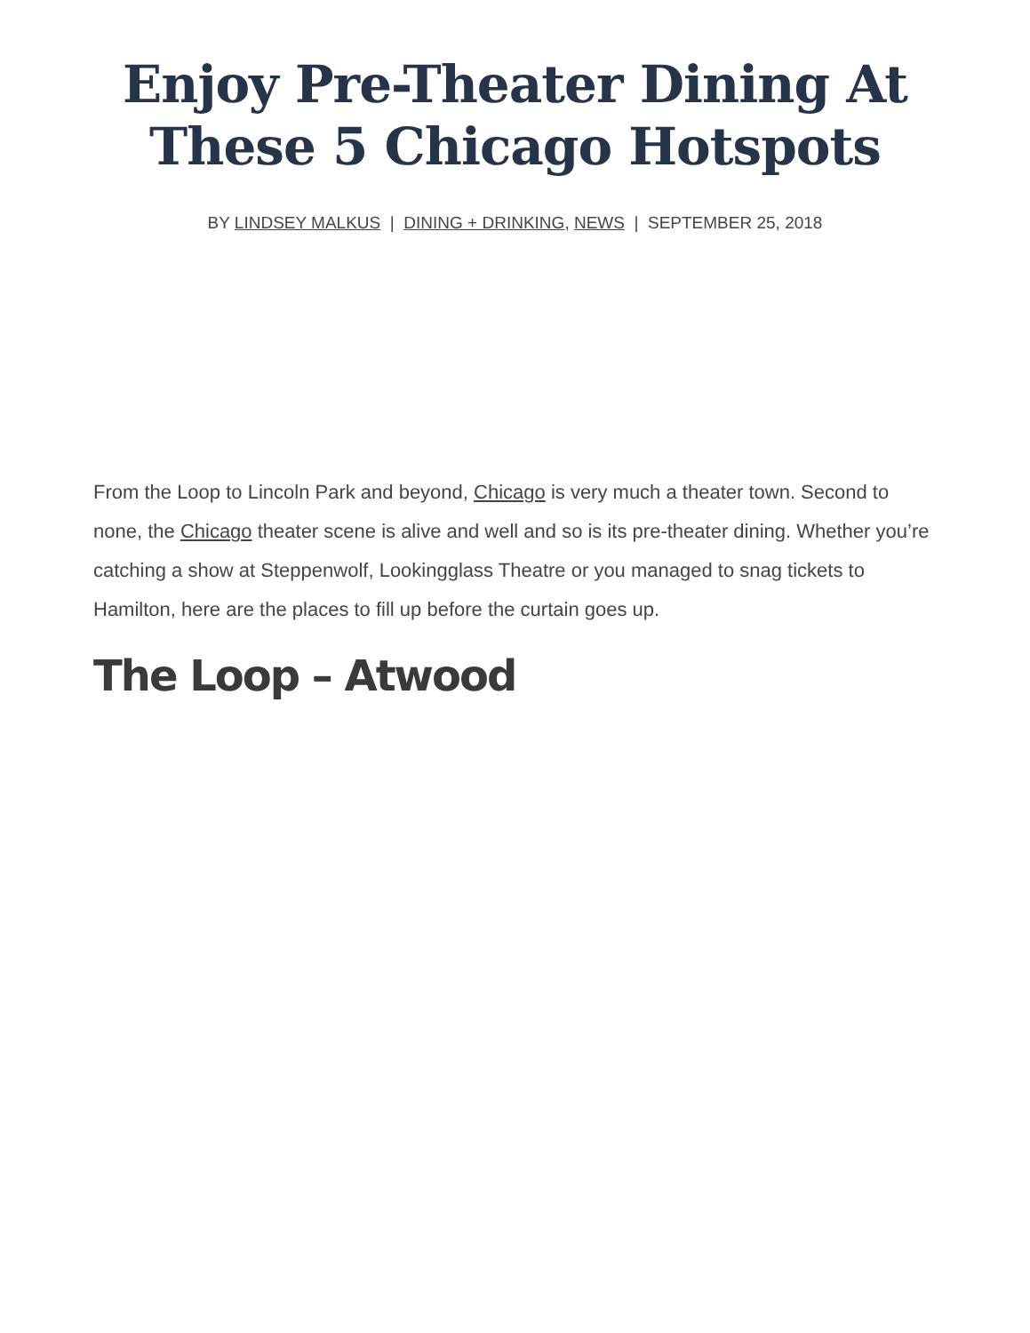Enjoy Pre-Theater Dining At
These 5 Chicago Hotspots
BY LINDSEY MALKUS | DINING + DRINKING, NEWS | SEPTEMBER 25, 2018
From the Loop to Lincoln Park and beyond, Chicago is very much a theater town. Second to none, the Chicago theater scene is alive and well and so is its pre-theater dining. Whether you’re catching a show at Steppenwolf, Lookingglass Theatre or you managed to snag tickets to Hamilton, here are the places to fill up before the curtain goes up.
The Loop – Atwood